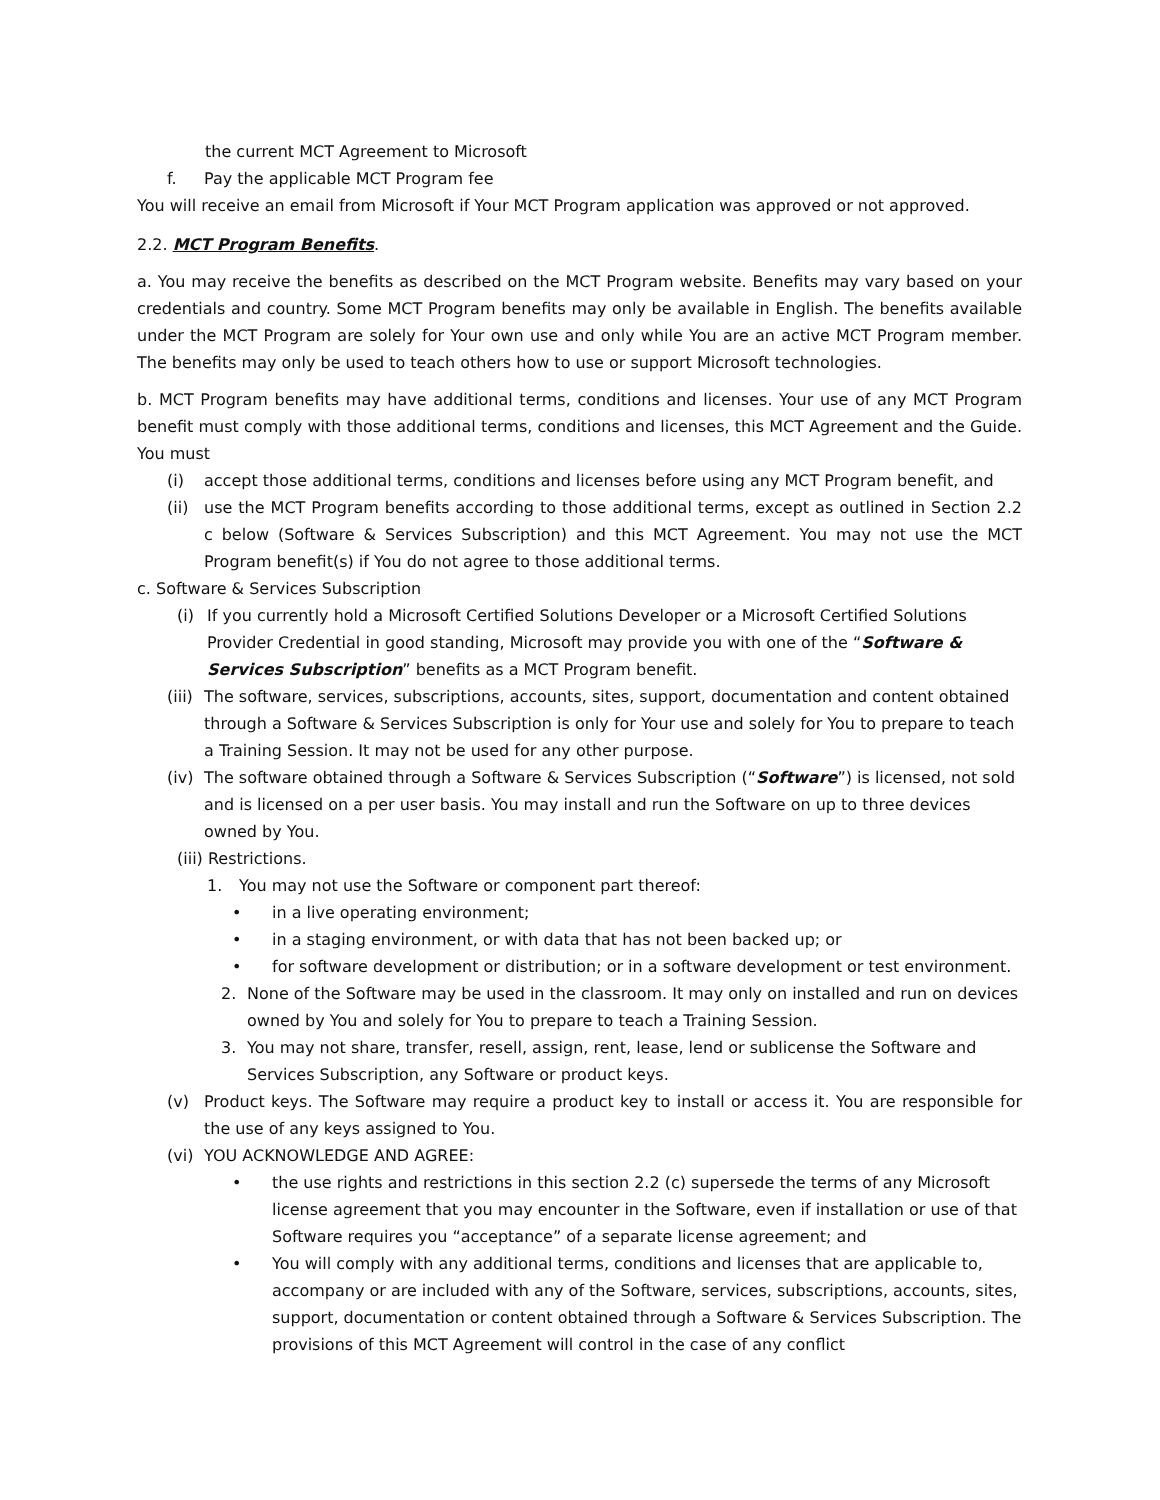the current MCT Agreement to Microsoft
f. Pay the applicable MCT Program fee
You will receive an email from Microsoft if Your MCT Program application was approved or not approved.
2.2. MCT Program Benefits.
a. You may receive the benefits as described on the MCT Program website. Benefits may vary based on your credentials and country. Some MCT Program benefits may only be available in English. The benefits available under the MCT Program are solely for Your own use and only while You are an active MCT Program member. The benefits may only be used to teach others how to use or support Microsoft technologies.
b. MCT Program benefits may have additional terms, conditions and licenses. Your use of any MCT Program benefit must comply with those additional terms, conditions and licenses, this MCT Agreement and the Guide. You must
(i) accept those additional terms, conditions and licenses before using any MCT Program benefit, and
(ii) use the MCT Program benefits according to those additional terms, except as outlined in Section 2.2 c below (Software & Services Subscription) and this MCT Agreement. You may not use the MCT Program benefit(s) if You do not agree to those additional terms.
c. Software & Services Subscription
(i) If you currently hold a Microsoft Certified Solutions Developer or a Microsoft Certified Solutions Provider Credential in good standing, Microsoft may provide you with one of the “Software & Services Subscription” benefits as a MCT Program benefit.
(iii) The software, services, subscriptions, accounts, sites, support, documentation and content obtained through a Software & Services Subscription is only for Your use and solely for You to prepare to teach a Training Session. It may not be used for any other purpose.
(iv) The software obtained through a Software & Services Subscription (“Software”) is licensed, not sold and is licensed on a per user basis. You may install and run the Software on up to three devices owned by You.
(iii) Restrictions.
1. You may not use the Software or component part thereof:
• in a live operating environment;
• in a staging environment, or with data that has not been backed up; or
• for software development or distribution; or in a software development or test environment.
2. None of the Software may be used in the classroom. It may only on installed and run on devices owned by You and solely for You to prepare to teach a Training Session.
3. You may not share, transfer, resell, assign, rent, lease, lend or sublicense the Software and Services Subscription, any Software or product keys.
(v) Product keys. The Software may require a product key to install or access it. You are responsible for the use of any keys assigned to You.
(vi) YOU ACKNOWLEDGE AND AGREE:
• the use rights and restrictions in this section 2.2 (c) supersede the terms of any Microsoft license agreement that you may encounter in the Software, even if installation or use of that Software requires you “acceptance” of a separate license agreement; and
• You will comply with any additional terms, conditions and licenses that are applicable to, accompany or are included with any of the Software, services, subscriptions, accounts, sites, support, documentation or content obtained through a Software & Services Subscription. The provisions of this MCT Agreement will control in the case of any conflict